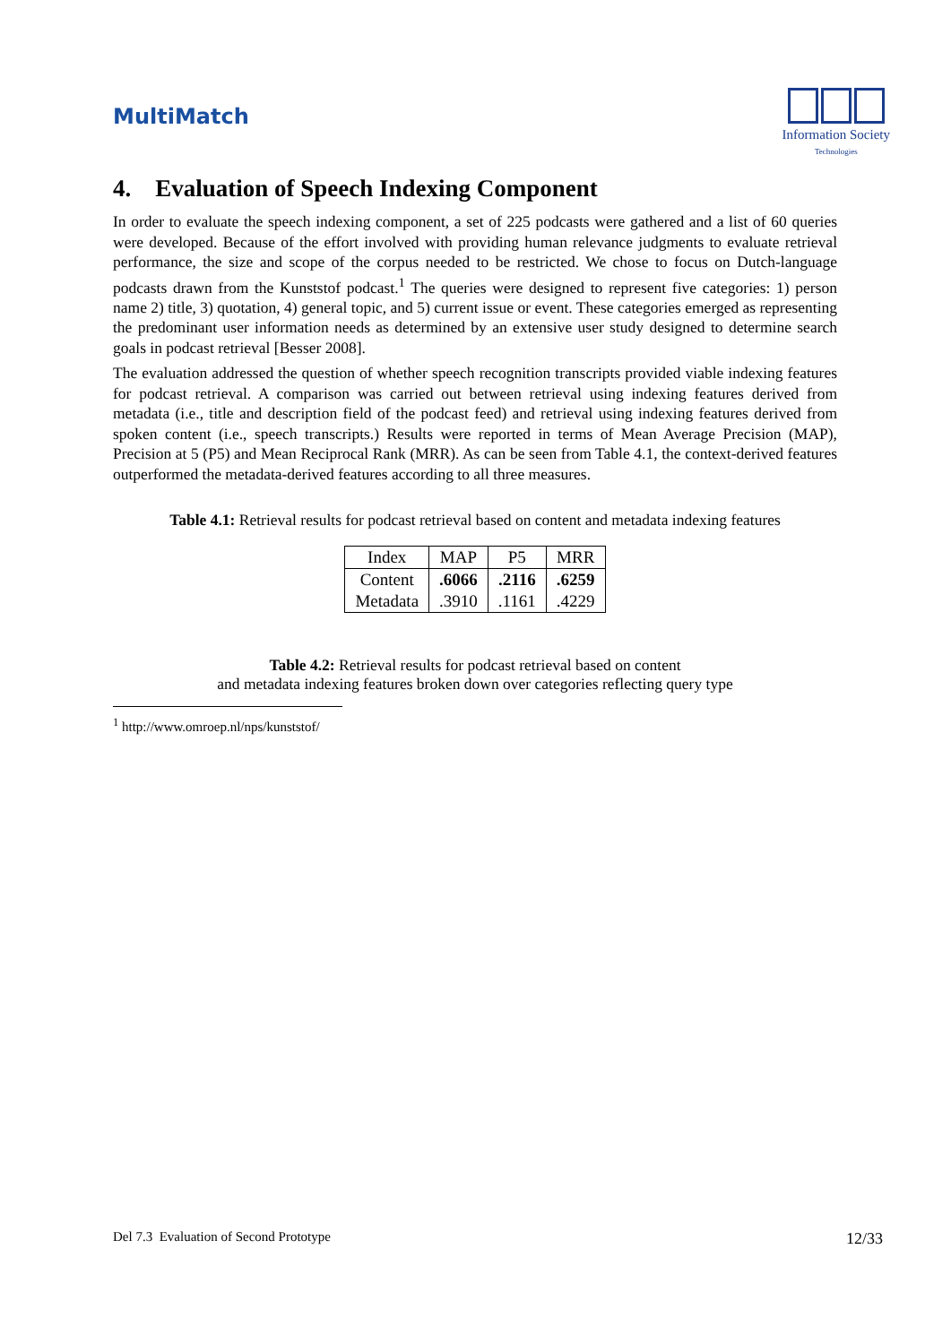MultiMatch
Information Society
Technologies
4. Evaluation of Speech Indexing Component
In order to evaluate the speech indexing component, a set of 225 podcasts were gathered and a list of 60 queries were developed. Because of the effort involved with providing human relevance judgments to evaluate retrieval performance, the size and scope of the corpus needed to be restricted. We chose to focus on Dutch-language podcasts drawn from the Kunststof podcast.<sup>1</sup> The queries were designed to represent five categories: 1) person name 2) title, 3) quotation, 4) general topic, and 5) current issue or event. These categories emerged as representing the predominant user information needs as determined by an extensive user study designed to determine search goals in podcast retrieval [Besser 2008].
The evaluation addressed the question of whether speech recognition transcripts provided viable indexing features for podcast retrieval. A comparison was carried out between retrieval using indexing features derived from metadata (i.e., title and description field of the podcast feed) and retrieval using indexing features derived from spoken content (i.e., speech transcripts.) Results were reported in terms of Mean Average Precision (MAP), Precision at 5 (P5) and Mean Reciprocal Rank (MRR). As can be seen from Table 4.1, the context-derived features outperformed the metadata-derived features according to all three measures.
Table 4.1: Retrieval results for podcast retrieval based on content and metadata indexing features
| Index | MAP | P5 | MRR |
| --- | --- | --- | --- |
| Content | .6066 | .2116 | .6259 |
| Metadata | .3910 | .1161 | .4229 |
Table 4.2: Retrieval results for podcast retrieval based on content
and metadata indexing features broken down over categories reflecting query type
<sup>1</sup> http://www.omroep.nl/nps/kunststof/
Del 7.3 Evaluation of Second Prototype 12/33